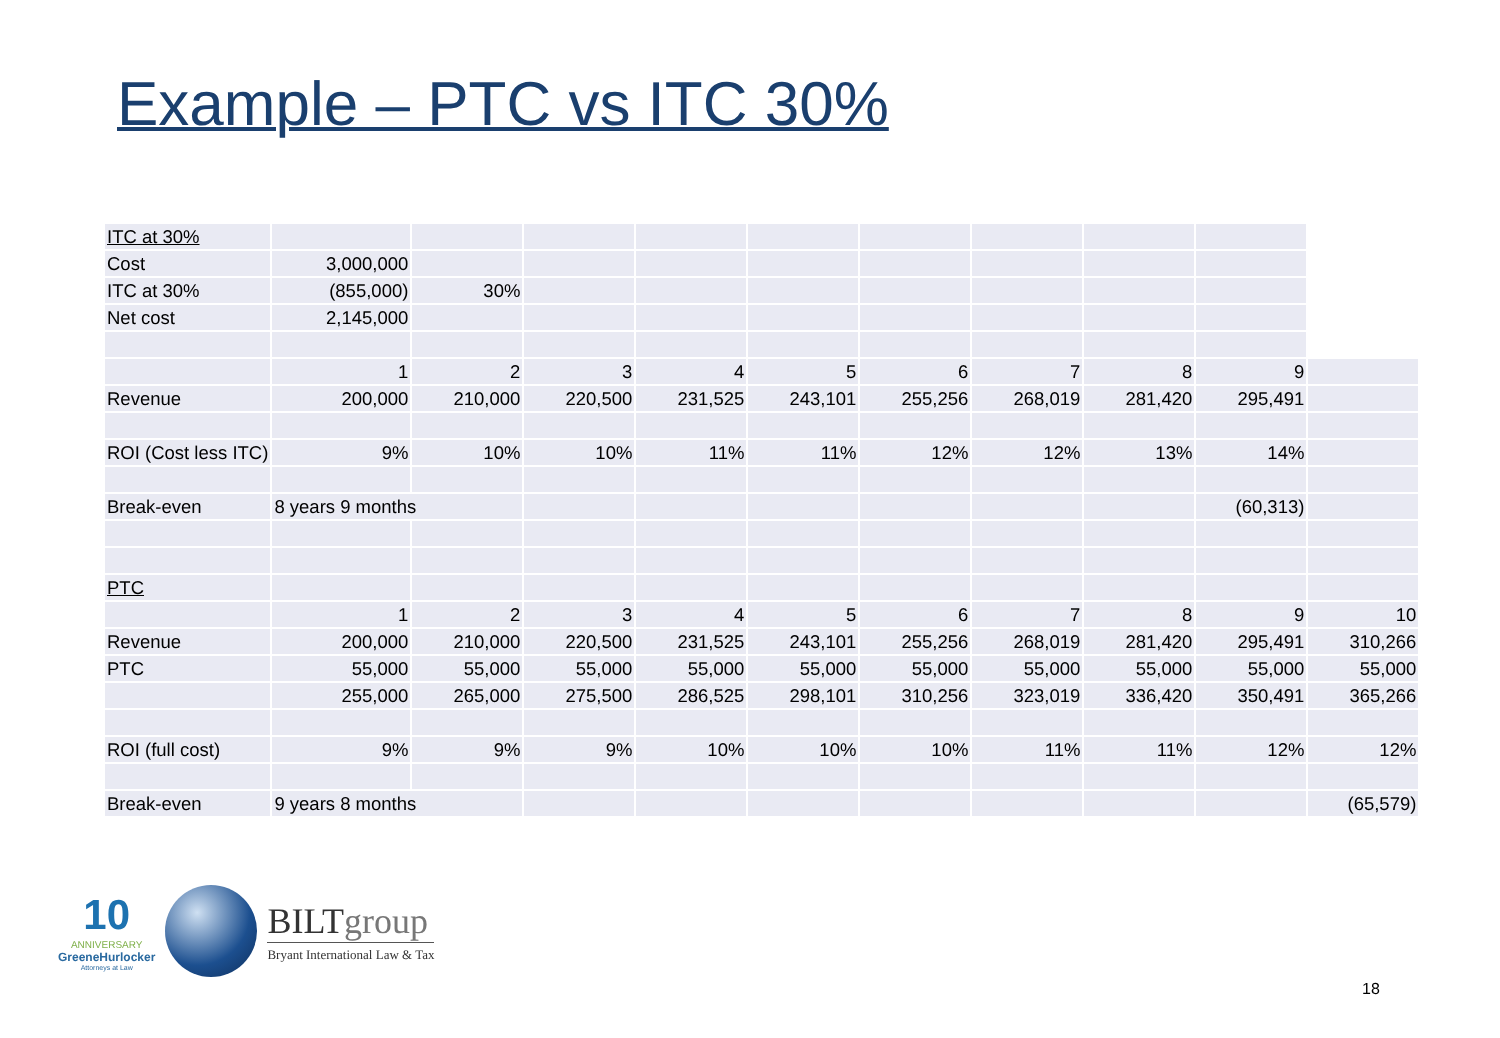Example – PTC vs ITC 30%
| ITC at 30% | | | | | | | | | | |
| Cost | 3,000,000 | | | | | | | | | |
| ITC at 30% | (855,000) | 30% | | | | | | | | |
| Net cost | 2,145,000 | | | | | | | | | |
| | 1 | 2 | 3 | 4 | 5 | 6 | 7 | 8 | 9 | |
| Revenue | 200,000 | 210,000 | 220,500 | 231,525 | 243,101 | 255,256 | 268,019 | 281,420 | 295,491 | |
| ROI (Cost less ITC) | 9% | 10% | 10% | 11% | 11% | 12% | 12% | 13% | 14% | |
| Break-even | 8 years 9 months | | | | | | | | (60,313) | |
| PTC | | | | | | | | | | |
| | 1 | 2 | 3 | 4 | 5 | 6 | 7 | 8 | 9 | 10 |
| Revenue | 200,000 | 210,000 | 220,500 | 231,525 | 243,101 | 255,256 | 268,019 | 281,420 | 295,491 | 310,266 |
| PTC | 55,000 | 55,000 | 55,000 | 55,000 | 55,000 | 55,000 | 55,000 | 55,000 | 55,000 | 55,000 |
| | 255,000 | 265,000 | 275,500 | 286,525 | 298,101 | 310,256 | 323,019 | 336,420 | 350,491 | 365,266 |
| ROI (full cost) | 9% | 9% | 9% | 10% | 10% | 10% | 11% | 11% | 12% | 12% |
| Break-even | 9 years 8 months | | | | | | | | | (65,579) |
10
ANNIVERSARY
GreeneHurlocker
Attorneys at Law
BILTgroup
Bryant International Law & Tax
18